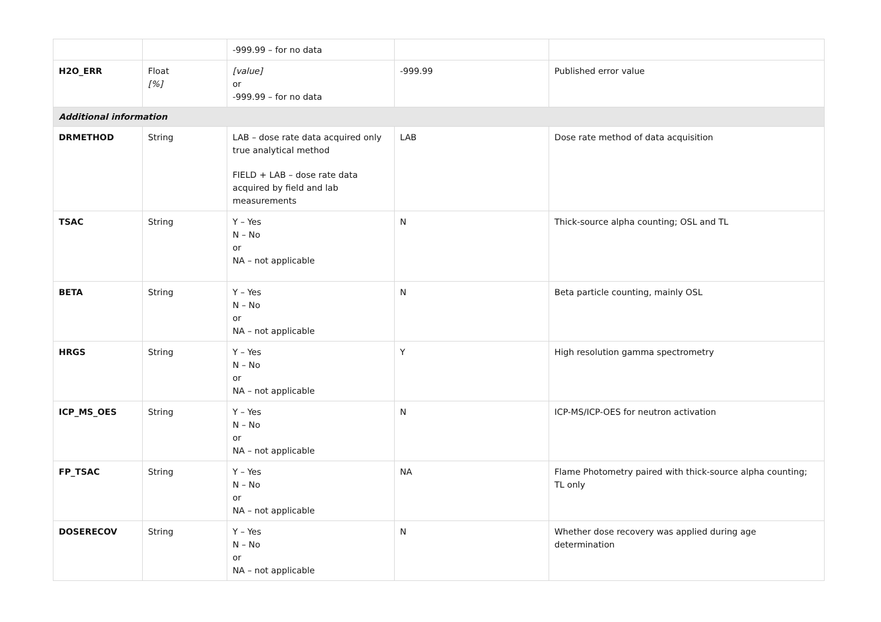| | | -999.99 – for no data | | |
| H2O_ERR | Float [%] | [value] or -999.99 – for no data | -999.99 | Published error value |
| Additional information | | | | |
| DRMETHOD | String | LAB – dose rate data acquired only true analytical method FIELD + LAB – dose rate data acquired by field and lab measurements | LAB | Dose rate method of data acquisition |
| TSAC | String | Y – Yes N – No or NA – not applicable | N | Thick-source alpha counting; OSL and TL |
| BETA | String | Y – Yes N – No or NA – not applicable | N | Beta particle counting, mainly OSL |
| HRGS | String | Y – Yes N – No or NA – not applicable | Y | High resolution gamma spectrometry |
| ICP_MS_OES | String | Y – Yes N – No or NA – not applicable | N | ICP-MS/ICP-OES for neutron activation |
| FP_TSAC | String | Y – Yes N – No or NA – not applicable | NA | Flame Photometry paired with thick-source alpha counting; TL only |
| DOSERECOV | String | Y – Yes N – No or NA – not applicable | N | Whether dose recovery was applied during age determination |